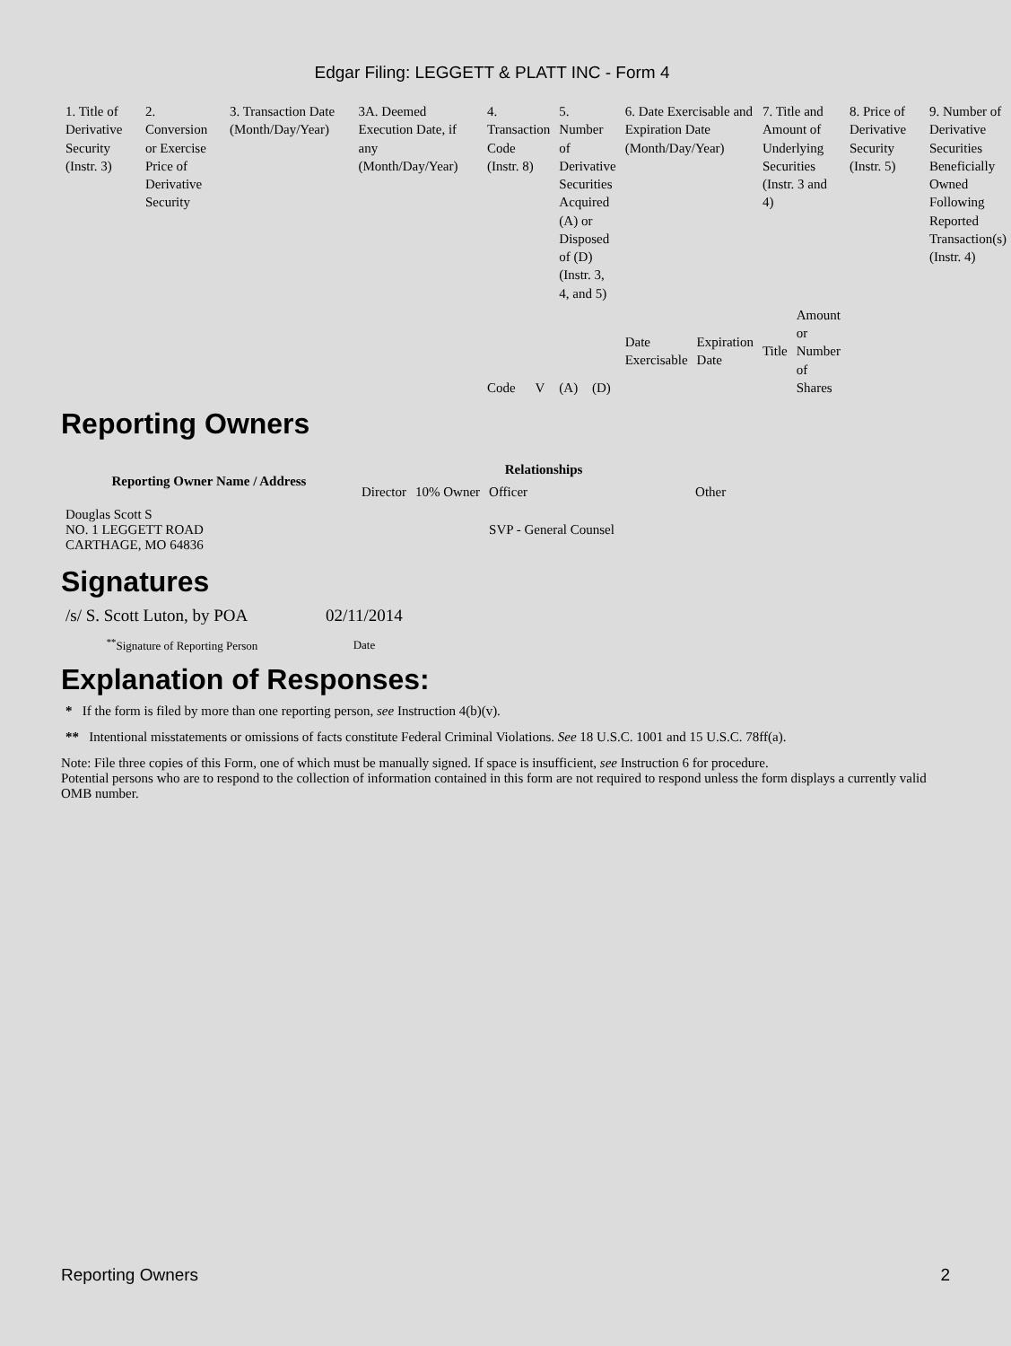Edgar Filing: LEGGETT & PLATT INC - Form 4
| 1. Title of Derivative Security (Instr. 3) | 2. Conversion or Exercise Price of Derivative Security | 3. Transaction Date (Month/Day/Year) | 3A. Deemed Execution Date, if any (Month/Day/Year) | 4. Transaction Code (Instr. 8) | | 5. Number of Derivative Securities Acquired (A) or Disposed of (D) (Instr. 3, 4, and 5) | | 6. Date Exercisable and Expiration Date (Month/Day/Year) | | 7. Title and Amount of Underlying Securities (Instr. 3 and 4) | | 8. Price of Derivative Security (Instr. 5) | 9. Number of Derivative Securities Beneficially Owned Following Reported Transaction(s) (Instr. 4) |
| | | | | Code | V | (A) | (D) | Date Exercisable | Expiration Date | Title | Amount or Number of Shares | | |
Reporting Owners
| Reporting Owner Name / Address | Relationships | | | |
| --- | --- | --- | --- | --- |
| | Director | 10% Owner | Officer | Other |
| Douglas Scott S NO. 1 LEGGETT ROAD CARTHAGE, MO 64836 | | | SVP - General Counsel | |
Signatures
| /s/ S. Scott Luton, by POA | 02/11/2014 |
| <sup>**</sup> Signature of Reporting Person | Date |
Explanation of Responses:
* If the form is filed by more than one reporting person, see Instruction 4(b)(v).
** Intentional misstatements or omissions of facts constitute Federal Criminal Violations. See 18 U.S.C. 1001 and 15 U.S.C. 78ff(a).
Note: File three copies of this Form, one of which must be manually signed. If space is insufficient, see Instruction 6 for procedure.
Potential persons who are to respond to the collection of information contained in this form are not required to respond unless the form displays a currently valid OMB number.
Reporting Owners 2